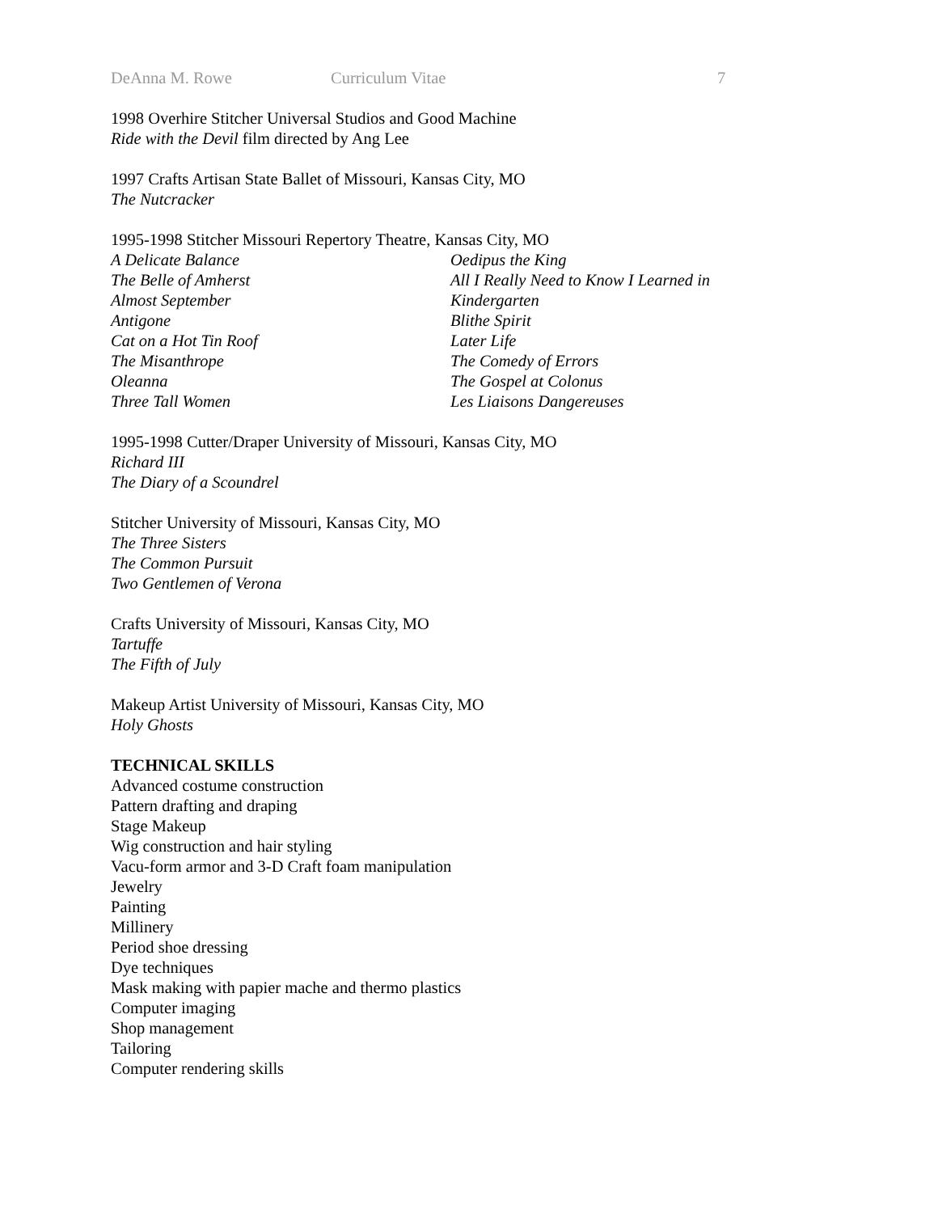DeAnna M. Rowe Curriculum Vitae 7
1998 Overhire Stitcher Universal Studios and Good Machine
Ride with the Devil film directed by Ang Lee
1997 Crafts Artisan State Ballet of Missouri, Kansas City, MO
The Nutcracker
1995-1998 Stitcher Missouri Repertory Theatre, Kansas City, MO
A Delicate Balance
The Belle of Amherst
Almost September
Antigone
Cat on a Hot Tin Roof
The Misanthrope
Oleanna
Three Tall Women
Oedipus the King
All I Really Need to Know I Learned in Kindergarten
Blithe Spirit
Later Life
The Comedy of Errors
The Gospel at Colonus
Les Liaisons Dangereuses
1995-1998 Cutter/Draper University of Missouri, Kansas City, MO
Richard III
The Diary of a Scoundrel
Stitcher University of Missouri, Kansas City, MO
The Three Sisters
The Common Pursuit
Two Gentlemen of Verona
Crafts University of Missouri, Kansas City, MO
Tartuffe
The Fifth of July
Makeup Artist University of Missouri, Kansas City, MO
Holy Ghosts
TECHNICAL SKILLS
Advanced costume construction
Pattern drafting and draping
Stage Makeup
Wig construction and hair styling
Vacu-form armor and 3-D Craft foam manipulation
Jewelry
Painting
Millinery
Period shoe dressing
Dye techniques
Mask making with papier mache and thermo plastics
Computer imaging
Shop management
Tailoring
Computer rendering skills